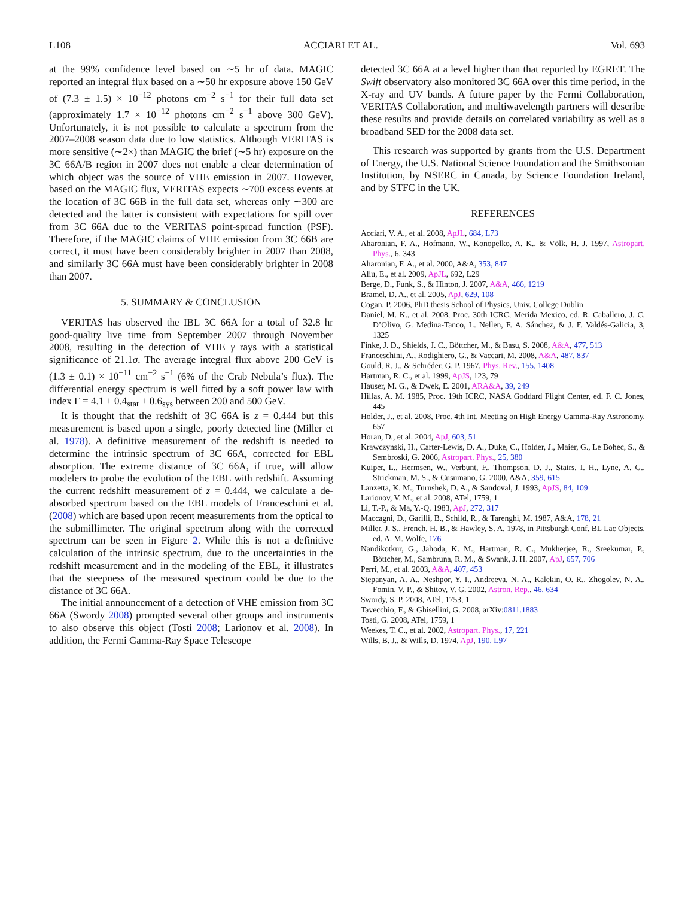L108 ACCIARI ET AL. Vol. 693
at the 99% confidence level based on ∼5 hr of data. MAGIC reported an integral flux based on a ∼50 hr exposure above 150 GeV of (7.3 ± 1.5) × 10<sup>−12</sup> photons cm<sup>−2</sup> s<sup>−1</sup> for their full data set (approximately 1.7 × 10<sup>−12</sup> photons cm<sup>−2</sup> s<sup>−1</sup> above 300 GeV). Unfortunately, it is not possible to calculate a spectrum from the 2007–2008 season data due to low statistics. Although VERITAS is more sensitive (∼2×) than MAGIC the brief (∼5 hr) exposure on the 3C 66A/B region in 2007 does not enable a clear determination of which object was the source of VHE emission in 2007. However, based on the MAGIC flux, VERITAS expects ∼700 excess events at the location of 3C 66B in the full data set, whereas only ∼300 are detected and the latter is consistent with expectations for spill over from 3C 66A due to the VERITAS point-spread function (PSF). Therefore, if the MAGIC claims of VHE emission from 3C 66B are correct, it must have been considerably brighter in 2007 than 2008, and similarly 3C 66A must have been considerably brighter in 2008 than 2007.
5. SUMMARY & CONCLUSION
VERITAS has observed the IBL 3C 66A for a total of 32.8 hr good-quality live time from September 2007 through November 2008, resulting in the detection of VHE γ rays with a statistical significance of 21.1σ. The average integral flux above 200 GeV is (1.3 ± 0.1) × 10<sup>−11</sup> cm<sup>−2</sup> s<sup>−1</sup> (6% of the Crab Nebula’s flux). The differential energy spectrum is well fitted by a soft power law with index Γ = 4.1 ± 0.4<sub>stat</sub> ± 0.6<sub>sys</sub> between 200 and 500 GeV.
It is thought that the redshift of 3C 66A is z = 0.444 but this measurement is based upon a single, poorly detected line (Miller et al. 1978). A definitive measurement of the redshift is needed to determine the intrinsic spectrum of 3C 66A, corrected for EBL absorption. The extreme distance of 3C 66A, if true, will allow modelers to probe the evolution of the EBL with redshift. Assuming the current redshift measurement of z = 0.444, we calculate a de-absorbed spectrum based on the EBL models of Franceschini et al. (2008) which are based upon recent measurements from the optical to the submillimeter. The original spectrum along with the corrected spectrum can be seen in Figure 2. While this is not a definitive calculation of the intrinsic spectrum, due to the uncertainties in the redshift measurement and in the modeling of the EBL, it illustrates that the steepness of the measured spectrum could be due to the distance of 3C 66A.
The initial announcement of a detection of VHE emission from 3C 66A (Swordy 2008) prompted several other groups and instruments to also observe this object (Tosti 2008; Larionov et al. 2008). In addition, the Fermi Gamma-Ray Space Telescope
detected 3C 66A at a level higher than that reported by EGRET. The Swift observatory also monitored 3C 66A over this time period, in the X-ray and UV bands. A future paper by the Fermi Collaboration, VERITAS Collaboration, and multiwavelength partners will describe these results and provide details on correlated variability as well as a broadband SED for the 2008 data set.
This research was supported by grants from the U.S. Department of Energy, the U.S. National Science Foundation and the Smithsonian Institution, by NSERC in Canada, by Science Foundation Ireland, and by STFC in the UK.
REFERENCES
Acciari, V. A., et al. 2008, ApJL, 684, L73
Aharonian, F. A., Hofmann, W., Konopelko, A. K., & Völk, H. J. 1997, Astropart. Phys., 6, 343
Aharonian, F. A., et al. 2000, A&A, 353, 847
Aliu, E., et al. 2009, ApJL, 692, L29
Berge, D., Funk, S., & Hinton, J. 2007, A&A, 466, 1219
Bramel, D. A., et al. 2005, ApJ, 629, 108
Cogan, P. 2006, PhD thesis School of Physics, Univ. College Dublin
Daniel, M. K., et al. 2008, Proc. 30th ICRC, Merida Mexico, ed. R. Caballero, J. C. D’Olivo, G. Medina-Tanco, L. Nellen, F. A. Sánchez, & J. F. Valdés-Galicia, 3, 1325
Finke, J. D., Shields, J. C., Böttcher, M., & Basu, S. 2008, A&A, 477, 513
Franceschini, A., Rodighiero, G., & Vaccari, M. 2008, A&A, 487, 837
Gould, R. J., & Schréder, G. P. 1967, Phys. Rev., 155, 1408
Hartman, R. C., et al. 1999, ApJS, 123, 79
Hauser, M. G., & Dwek, E. 2001, ARA&A, 39, 249
Hillas, A. M. 1985, Proc. 19th ICRC, NASA Goddard Flight Center, ed. F. C. Jones, 445
Holder, J., et al. 2008, Proc. 4th Int. Meeting on High Energy Gamma-Ray Astronomy, 657
Horan, D., et al. 2004, ApJ, 603, 51
Krawczynski, H., Carter-Lewis, D. A., Duke, C., Holder, J., Maier, G., Le Bohec, S., & Sembroski, G. 2006, Astropart. Phys., 25, 380
Kuiper, L., Hermsen, W., Verbunt, F., Thompson, D. J., Stairs, I. H., Lyne, A. G., Strickman, M. S., & Cusumano, G. 2000, A&A, 359, 615
Lanzetta, K. M., Turnshek, D. A., & Sandoval, J. 1993, ApJS, 84, 109
Larionov, V. M., et al. 2008, ATel, 1759, 1
Li, T.-P., & Ma, Y.-Q. 1983, ApJ, 272, 317
Maccagni, D., Garilli, B., Schild, R., & Tarenghi, M. 1987, A&A, 178, 21
Miller, J. S., French, H. B., & Hawley, S. A. 1978, in Pittsburgh Conf. BL Lac Objects, ed. A. M. Wolfe, 176
Nandikotkur, G., Jahoda, K. M., Hartman, R. C., Mukherjee, R., Sreekumar, P., Böttcher, M., Sambruna, R. M., & Swank, J. H. 2007, ApJ, 657, 706
Perri, M., et al. 2003, A&A, 407, 453
Stepanyan, A. A., Neshpor, Y. I., Andreeva, N. A., Kalekin, O. R., Zhogolev, N. A., Fomin, V. P., & Shitov, V. G. 2002, Astron. Rep., 46, 634
Swordy, S. P. 2008, ATel, 1753, 1
Tavecchio, F., & Ghisellini, G. 2008, arXiv:0811.1883
Tosti, G. 2008, ATel, 1759, 1
Weekes, T. C., et al. 2002, Astropart. Phys., 17, 221
Wills, B. J., & Wills, D. 1974, ApJ, 190, L97